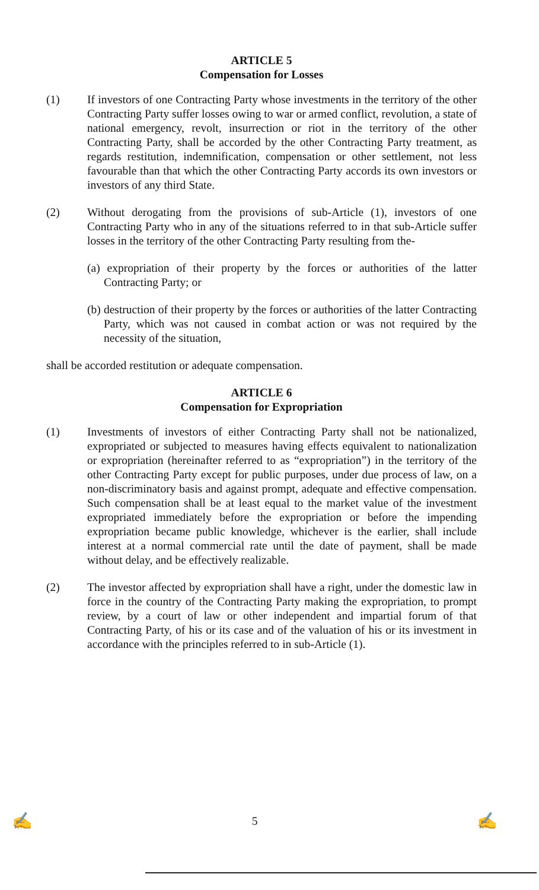ARTICLE 5
Compensation for Losses
(1) If investors of one Contracting Party whose investments in the territory of the other Contracting Party suffer losses owing to war or armed conflict, revolution, a state of national emergency, revolt, insurrection or riot in the territory of the other Contracting Party, shall be accorded by the other Contracting Party treatment, as regards restitution, indemnification, compensation or other settlement, not less favourable than that which the other Contracting Party accords its own investors or investors of any third State.
(2) Without derogating from the provisions of sub-Article (1), investors of one Contracting Party who in any of the situations referred to in that sub-Article suffer losses in the territory of the other Contracting Party resulting from the-
(a) expropriation of their property by the forces or authorities of the latter Contracting Party; or
(b) destruction of their property by the forces or authorities of the latter Contracting Party, which was not caused in combat action or was not required by the necessity of the situation,
shall be accorded restitution or adequate compensation.
ARTICLE 6
Compensation for Expropriation
(1) Investments of investors of either Contracting Party shall not be nationalized, expropriated or subjected to measures having effects equivalent to nationalization or expropriation (hereinafter referred to as “expropriation”) in the territory of the other Contracting Party except for public purposes, under due process of law, on a non-discriminatory basis and against prompt, adequate and effective compensation. Such compensation shall be at least equal to the market value of the investment expropriated immediately before the expropriation or before the impending expropriation became public knowledge, whichever is the earlier, shall include interest at a normal commercial rate until the date of payment, shall be made without delay, and be effectively realizable.
(2) The investor affected by expropriation shall have a right, under the domestic law in force in the country of the Contracting Party making the expropriation, to prompt review, by a court of law or other independent and impartial forum of that Contracting Party, of his or its case and of the valuation of his or its investment in accordance with the principles referred to in sub-Article (1).
✍ 5 ✍